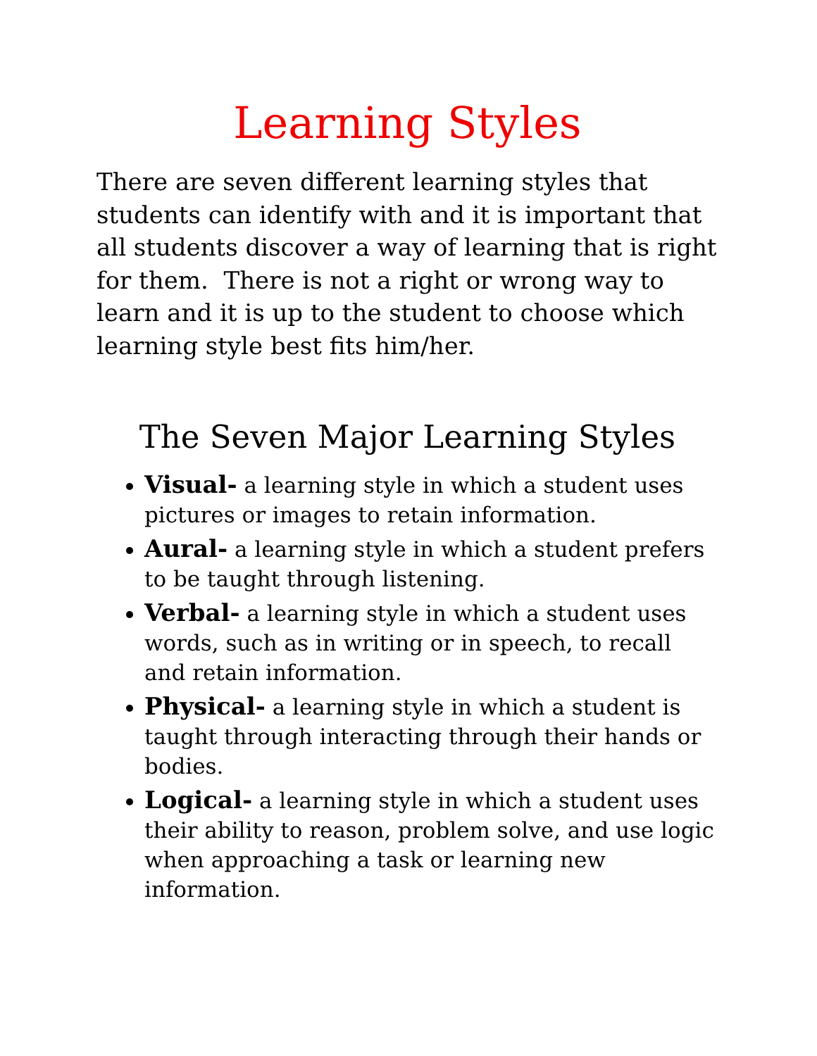Learning Styles
There are seven different learning styles that students can identify with and it is important that all students discover a way of learning that is right for them. There is not a right or wrong way to learn and it is up to the student to choose which learning style best fits him/her.
The Seven Major Learning Styles
Visual- a learning style in which a student uses pictures or images to retain information.
Aural- a learning style in which a student prefers to be taught through listening.
Verbal- a learning style in which a student uses words, such as in writing or in speech, to recall and retain information.
Physical- a learning style in which a student is taught through interacting through their hands or bodies.
Logical- a learning style in which a student uses their ability to reason, problem solve, and use logic when approaching a task or learning new information.